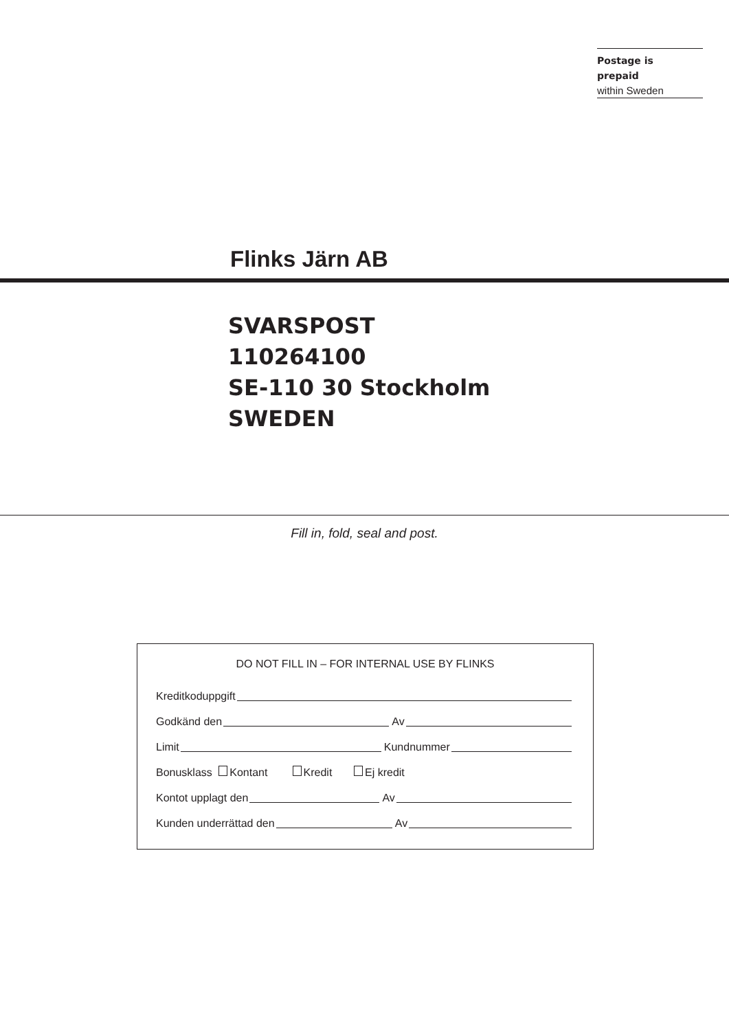Postage is
prepaid
within Sweden
Flinks Järn AB
SVARSPOST
110264100
SE-110 30 Stockholm
SWEDEN
Fill in, fold, seal and post.
DO NOT FILL IN – FOR INTERNAL USE BY FLINKS
Kreditkoduppgift
Godkänd den
Av
Limit
Kundnummer
Bonusklass Kontant Kredit Ej kredit
Kontot upplagt den
Av
Kunden underrättad den
Av